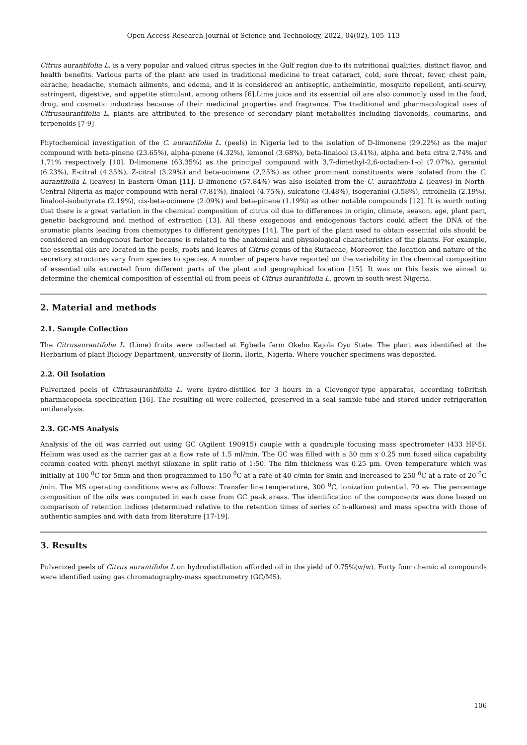Open Access Research Journal of Science and Technology, 2022, 04(02), 105–113
Citrus aurantifolia L. is a very popular and valued citrus species in the Gulf region due to its nutritional qualities, distinct flavor, and health benefits. Various parts of the plant are used in traditional medicine to treat cataract, cold, sore throat, fever, chest pain, earache, headache, stomach ailments, and edema, and it is considered an antiseptic, anthelmintic, mosquito repellent, anti-scurvy, astringent, digestive, and appetite stimulant, among others [6].Lime juice and its essential oil are also commonly used in the food, drug, and cosmetic industries because of their medicinal properties and fragrance. The traditional and pharmacological uses of Citrusaurantifolia L. plants are attributed to the presence of secondary plant metabolites including flavonoids, coumarins, and terpenoids [7-9]
Phytochemical investigation of the C. aurantifolia L. (peels) in Nigeria led to the isolation of D-limonene (29.22%) as the major compound with beta-pinene (23.65%), alpha-pinene (4.32%), lemonol (3.68%), beta-linalool (3.41%), alpha and beta citra 2.74% and 1.71% respectively [10]. D-limonene (63.35%) as the principal compound with 3,7-dimethyl-2,6-octadien-1-ol (7.07%), geraniol (6.23%), E-citral (4.35%), Z-citral (3.29%) and beta-ocimene (2,25%) as other prominent constituents were isolated from the C. aurantifolia L (leaves) in Eastern Oman [11]. D-limonene (57.84%) was also isolated from the C. aurantifolia L (leaves) in North-Central Nigeria as major compound with neral (7.81%), linalool (4.75%), sulcatone (3.48%), isogeraniol (3.58%), citrolnella (2.19%), linalool-isobutyrate (2.19%), cis-beta-ocimene (2.09%) and beta-pinene (1.19%) as other notable compounds [12]. It is worth noting that there is a great variation in the chemical composition of citrus oil due to differences in origin, climate, season, age, plant part, genetic background and method of extraction [13]. All these exogenous and endogenous factors could affect the DNA of the aromatic plants leading from chemotypes to different genotypes [14]. The part of the plant used to obtain essential oils should be considered an endogenous factor because is related to the anatomical and physiological characteristics of the plants. For example, the essential oils are located in the peels, roots and leaves of Citrus genus of the Rutaceae, Moreover, the location and nature of the secretory structures vary from species to species. A number of papers have reported on the variability in the chemical composition of essential oils extracted from different parts of the plant and geographical location [15]. It was on this basis we aimed to determine the chemical composition of essential oil from peels of Citrus aurantifolia L. grown in south-west Nigeria.
2. Material and methods
2.1. Sample Collection
The Citrusaurantifolia L. (Lime) fruits were collected at Egbeda farm Okeho Kajola Oyo State. The plant was identified at the Herbarium of plant Biology Department, university of Ilorin, Ilorin, Nigeria. Where voucher specimens was deposited.
2.2. Oil Isolation
Pulverized peels of Citrusaurantifolia L. were hydro-distilled for 3 hours in a Clevenger-type apparatus, according toBritish pharmacopoeia specification [16]. The resulting oil were collected, preserved in a seal sample tube and stored under refrigeration untilanalysis.
2.3. GC-MS Analysis
Analysis of the oil was carried out using GC (Agilent 190915) couple with a quadruple focusing mass spectrometer (433 HP-5). Helium was used as the carrier gas at a flow rate of 1.5 ml/min. The GC was filled with a 30 mm x 0.25 mm fused silica capability column coated with phenyl methyl siloxane in split ratio of 1:50. The film thickness was 0.25 µm. Oven temperature which was initially at 100 <sup>0</sup>C for 5min and then programmed to 150 <sup>0</sup>C at a rate of 40 c/min for 8min and increased to 250 <sup>0</sup>C at a rate of 20 <sup>0</sup>C /min. The MS operating conditions were as follows: Transfer line temperature, 300 <sup>0</sup>C, ionization potential, 70 ev. The percentage composition of the oils was computed in each case from GC peak areas. The identification of the components was done based on comparison of retention indices (determined relative to the retention times of series of n-alkanes) and mass spectra with those of authentic samples and with data from literature [17-19].
3. Results
Pulverized peels of Citrus aurantifolia L on hydrodistillation afforded oil in the yield of 0.75%(w/w). Forty four chemic al compounds were identified using gas chromatography-mass spectrometry (GC/MS).
106